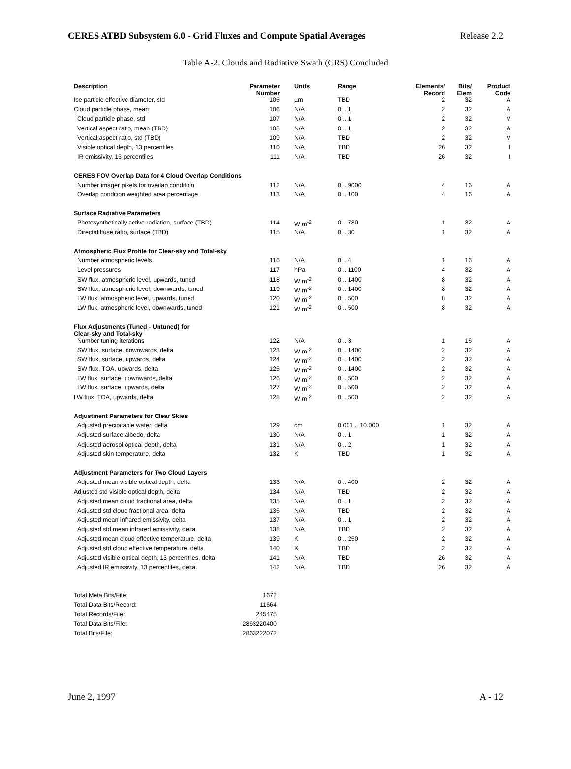CERES ATBD Subsystem 6.0 - Grid Fluxes and Compute Spatial Averages Release 2.2
Table A-2. Clouds and Radiative Swath (CRS) Concluded
| Description | Parameter Number | Units | Range | Elements/ Record | Bits/ Elem | Product Code |
| --- | --- | --- | --- | --- | --- | --- |
| Ice particle effective diameter, std | 105 | µm | TBD | 2 | 32 | A |
| Cloud particle phase, mean | 106 | N/A | 0 .. 1 | 2 | 32 | A |
| Cloud particle phase, std | 107 | N/A | 0 .. 1 | 2 | 32 | V |
| Vertical aspect ratio, mean (TBD) | 108 | N/A | 0 .. 1 | 2 | 32 | A |
| Vertical aspect ratio, std (TBD) | 109 | N/A | TBD | 2 | 32 | V |
| Visible optical depth, 13 percentiles | 110 | N/A | TBD | 26 | 32 | I |
| IR emissivity, 13 percentiles | 111 | N/A | TBD | 26 | 32 | I |
| CERES FOV Overlap Data for 4 Cloud Overlap Conditions | | | | | | |
| Number imager pixels for overlap condition | 112 | N/A | 0 .. 9000 | 4 | 16 | A |
| Overlap condition weighted area percentage | 113 | N/A | 0 .. 100 | 4 | 16 | A |
| Surface Radiative Parameters | | | | | | |
| Photosynthetically active radiation, surface (TBD) | 114 | W m<sup>-2</sup> | 0 .. 780 | 1 | 32 | A |
| Direct/diffuse ratio, surface (TBD) | 115 | N/A | 0 .. 30 | 1 | 32 | A |
| Atmospheric Flux Profile for Clear-sky and Total-sky | | | | | | |
| Number atmospheric levels | 116 | N/A | 0 .. 4 | 1 | 16 | A |
| Level pressures | 117 | hPa | 0 .. 1100 | 4 | 32 | A |
| SW flux, atmospheric level, upwards, tuned | 118 | W m<sup>-2</sup> | 0 .. 1400 | 8 | 32 | A |
| SW flux, atmospheric level, downwards, tuned | 119 | W m<sup>-2</sup> | 0 .. 1400 | 8 | 32 | A |
| LW flux, atmospheric level, upwards, tuned | 120 | W m<sup>-2</sup> | 0 .. 500 | 8 | 32 | A |
| LW flux, atmospheric level, downwards, tuned | 121 | W m<sup>-2</sup> | 0 .. 500 | 8 | 32 | A |
| Flux Adjustments (Tuned - Untuned) for Clear-sky and Total-sky | | | | | | |
| Number tuning iterations | 122 | N/A | 0 .. 3 | 1 | 16 | A |
| SW flux, surface, downwards, delta | 123 | W m<sup>-2</sup> | 0 .. 1400 | 2 | 32 | A |
| SW flux, surface, upwards, delta | 124 | W m<sup>-2</sup> | 0 .. 1400 | 2 | 32 | A |
| SW flux, TOA, upwards, delta | 125 | W m<sup>-2</sup> | 0 .. 1400 | 2 | 32 | A |
| LW flux, surface, downwards, delta | 126 | W m<sup>-2</sup> | 0 .. 500 | 2 | 32 | A |
| LW flux, surface, upwards, delta | 127 | W m<sup>-2</sup> | 0 .. 500 | 2 | 32 | A |
| LW flux, TOA, upwards, delta | 128 | W m<sup>-2</sup> | 0 .. 500 | 2 | 32 | A |
| Adjustment Parameters for Clear Skies | | | | | | |
| Adjusted precipitable water, delta | 129 | cm | 0.001 .. 10.000 | 1 | 32 | A |
| Adjusted surface albedo, delta | 130 | N/A | 0 .. 1 | 1 | 32 | A |
| Adjusted aerosol optical depth, delta | 131 | N/A | 0 .. 2 | 1 | 32 | A |
| Adjusted skin temperature, delta | 132 | K | TBD | 1 | 32 | A |
| Adjustment Parameters for Two Cloud Layers | | | | | | |
| Adjusted mean visible optical depth, delta | 133 | N/A | 0 .. 400 | 2 | 32 | A |
| Adjusted std visible optical depth, delta | 134 | N/A | TBD | 2 | 32 | A |
| Adjusted mean cloud fractional area, delta | 135 | N/A | 0 .. 1 | 2 | 32 | A |
| Adjusted std cloud fractional area, delta | 136 | N/A | TBD | 2 | 32 | A |
| Adjusted mean infrared emissivity, delta | 137 | N/A | 0 .. 1 | 2 | 32 | A |
| Adjusted std mean infrared emissivity, delta | 138 | N/A | TBD | 2 | 32 | A |
| Adjusted mean cloud effective temperature, delta | 139 | K | 0 .. 250 | 2 | 32 | A |
| Adjusted std cloud effective temperature, delta | 140 | K | TBD | 2 | 32 | A |
| Adjusted visible optical depth, 13 percentiles, delta | 141 | N/A | TBD | 26 | 32 | A |
| Adjusted IR emissivity, 13 percentiles, delta | 142 | N/A | TBD | 26 | 32 | A |
| Total Meta Bits/File: | 1672 |
| Total Data Bits/Record: | 11664 |
| Total Records/File: | 245475 |
| Total Data Bits/File: | 2863220400 |
| Total Bits/FIle: | 2863222072 |
June 2, 1997 A - 12